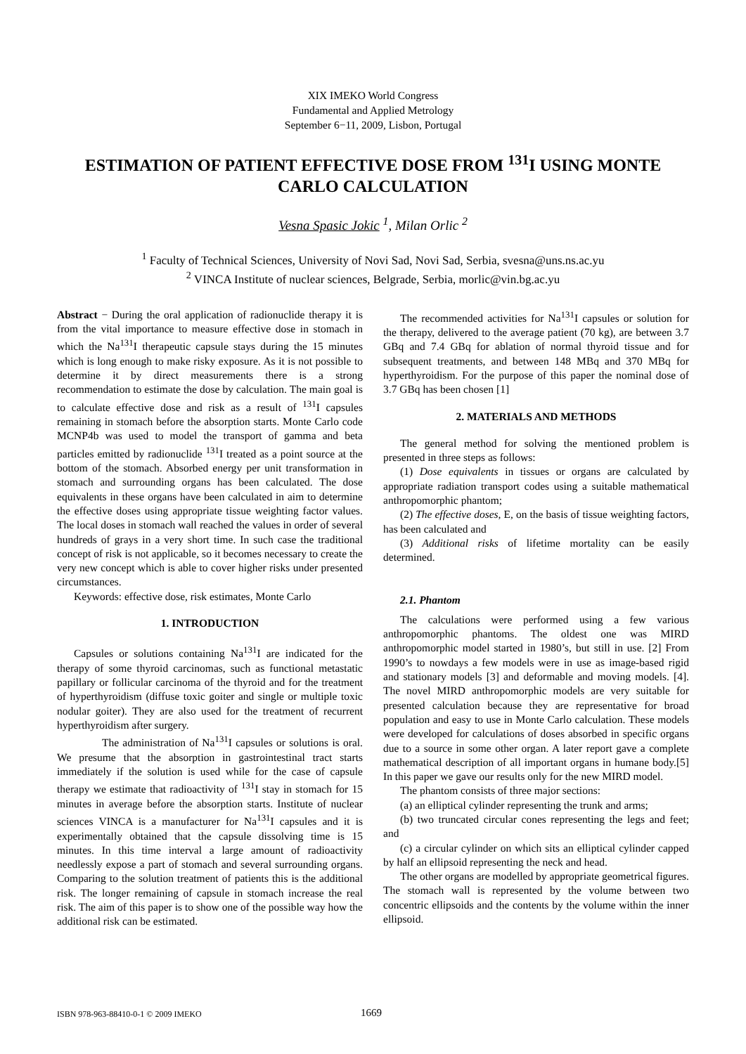XIX IMEKO World Congress
Fundamental and Applied Metrology
September 6−11, 2009, Lisbon, Portugal
ESTIMATION OF PATIENT EFFECTIVE DOSE FROM <sup>131</sup>I USING MONTE CARLO CALCULATION
Vesna Spasic Jokic <sup>1</sup>, Milan Orlic <sup>2</sup>
<sup>1</sup> Faculty of Technical Sciences, University of Novi Sad, Novi Sad, Serbia, svesna@uns.ns.ac.yu
<sup>2</sup> VINCA Institute of nuclear sciences, Belgrade, Serbia, morlic@vin.bg.ac.yu
Abstract − During the oral application of radionuclide therapy it is from the vital importance to measure effective dose in stomach in which the Na<sup>131</sup>I therapeutic capsule stays during the 15 minutes which is long enough to make risky exposure. As it is not possible to determine it by direct measurements there is a strong recommendation to estimate the dose by calculation. The main goal is to calculate effective dose and risk as a result of <sup>131</sup>I capsules remaining in stomach before the absorption starts. Monte Carlo code MCNP4b was used to model the transport of gamma and beta particles emitted by radionuclide <sup>131</sup>I treated as a point source at the bottom of the stomach. Absorbed energy per unit transformation in stomach and surrounding organs has been calculated. The dose equivalents in these organs have been calculated in aim to determine the effective doses using appropriate tissue weighting factor values. The local doses in stomach wall reached the values in order of several hundreds of grays in a very short time. In such case the traditional concept of risk is not applicable, so it becomes necessary to create the very new concept which is able to cover higher risks under presented circumstances.
Keywords: effective dose, risk estimates, Monte Carlo
1. INTRODUCTION
Capsules or solutions containing Na<sup>131</sup>I are indicated for the therapy of some thyroid carcinomas, such as functional metastatic papillary or follicular carcinoma of the thyroid and for the treatment of hyperthyroidism (diffuse toxic goiter and single or multiple toxic nodular goiter). They are also used for the treatment of recurrent hyperthyroidism after surgery.
The administration of Na<sup>131</sup>I capsules or solutions is oral. We presume that the absorption in gastrointestinal tract starts immediately if the solution is used while for the case of capsule therapy we estimate that radioactivity of <sup>131</sup>I stay in stomach for 15 minutes in average before the absorption starts. Institute of nuclear sciences VINCA is a manufacturer for Na<sup>131</sup>I capsules and it is experimentally obtained that the capsule dissolving time is 15 minutes. In this time interval a large amount of radioactivity needlessly expose a part of stomach and several surrounding organs. Comparing to the solution treatment of patients this is the additional risk. The longer remaining of capsule in stomach increase the real risk. The aim of this paper is to show one of the possible way how the additional risk can be estimated.
The recommended activities for Na<sup>131</sup>I capsules or solution for the therapy, delivered to the average patient (70 kg), are between 3.7 GBq and 7.4 GBq for ablation of normal thyroid tissue and for subsequent treatments, and between 148 MBq and 370 MBq for hyperthyroidism. For the purpose of this paper the nominal dose of 3.7 GBq has been chosen [1]
2. MATERIALS AND METHODS
The general method for solving the mentioned problem is presented in three steps as follows:
(1) Dose equivalents in tissues or organs are calculated by appropriate radiation transport codes using a suitable mathematical anthropomorphic phantom;
(2) The effective doses, E, on the basis of tissue weighting factors, has been calculated and
(3) Additional risks of lifetime mortality can be easily determined.
2.1. Phantom
The calculations were performed using a few various anthropomorphic phantoms. The oldest one was MIRD anthropomorphic model started in 1980’s, but still in use. [2] From 1990’s to nowdays a few models were in use as image-based rigid and stationary models [3] and deformable and moving models. [4]. The novel MIRD anthropomorphic models are very suitable for presented calculation because they are representative for broad population and easy to use in Monte Carlo calculation. These models were developed for calculations of doses absorbed in specific organs due to a source in some other organ. A later report gave a complete mathematical description of all important organs in humane body.[5] In this paper we gave our results only for the new MIRD model.
The phantom consists of three major sections:
(a) an elliptical cylinder representing the trunk and arms;
(b) two truncated circular cones representing the legs and feet; and
(c) a circular cylinder on which sits an elliptical cylinder capped by half an ellipsoid representing the neck and head.
The other organs are modelled by appropriate geometrical figures. The stomach wall is represented by the volume between two concentric ellipsoids and the contents by the volume within the inner ellipsoid.
ISBN 978-963-88410-0-1 © 2009 IMEKO 1669